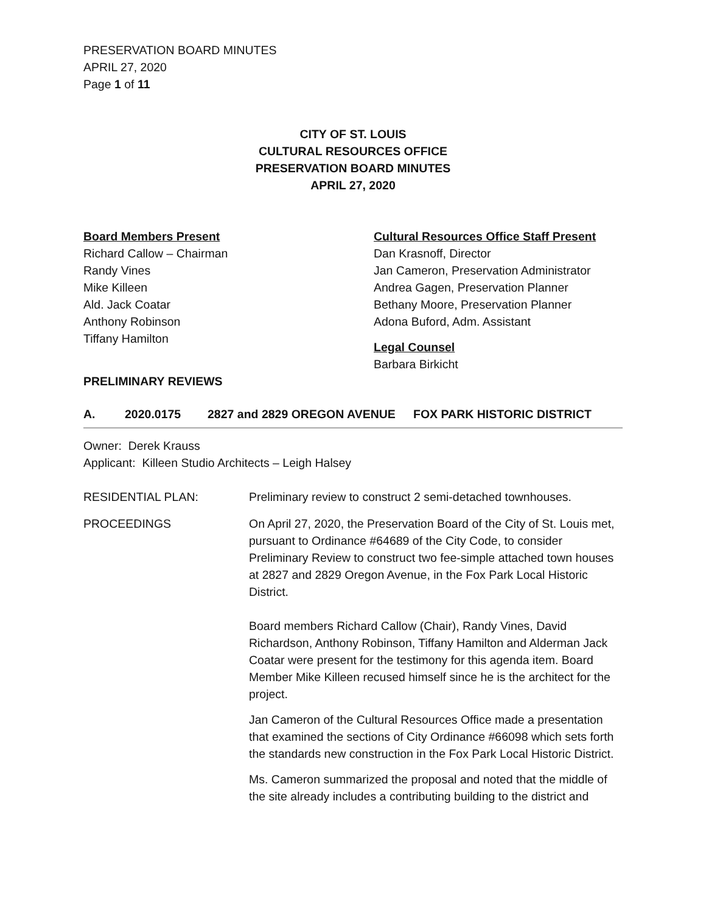PRESERVATION BOARD MINUTES
APRIL 27, 2020
Page 1 of 11
CITY OF ST. LOUIS
CULTURAL RESOURCES OFFICE
PRESERVATION BOARD MINUTES
APRIL 27, 2020
Board Members Present
Richard Callow – Chairman
Randy Vines
Mike Killeen
Ald. Jack Coatar
Anthony Robinson
Tiffany Hamilton
Cultural Resources Office Staff Present
Dan Krasnoff, Director
Jan Cameron, Preservation Administrator
Andrea Gagen, Preservation Planner
Bethany Moore, Preservation Planner
Adona Buford, Adm. Assistant
Legal Counsel
Barbara Birkicht
PRELIMINARY REVIEWS
A. 2020.0175 2827 and 2829 OREGON AVENUE FOX PARK HISTORIC DISTRICT
Owner: Derek Krauss
Applicant: Killeen Studio Architects – Leigh Halsey
RESIDENTIAL PLAN: Preliminary review to construct 2 semi-detached townhouses.
PROCEEDINGS On April 27, 2020, the Preservation Board of the City of St. Louis met, pursuant to Ordinance #64689 of the City Code, to consider Preliminary Review to construct two fee-simple attached town houses at 2827 and 2829 Oregon Avenue, in the Fox Park Local Historic District.
Board members Richard Callow (Chair), Randy Vines, David Richardson, Anthony Robinson, Tiffany Hamilton and Alderman Jack Coatar were present for the testimony for this agenda item. Board Member Mike Killeen recused himself since he is the architect for the project.
Jan Cameron of the Cultural Resources Office made a presentation that examined the sections of City Ordinance #66098 which sets forth the standards new construction in the Fox Park Local Historic District.
Ms. Cameron summarized the proposal and noted that the middle of the site already includes a contributing building to the district and